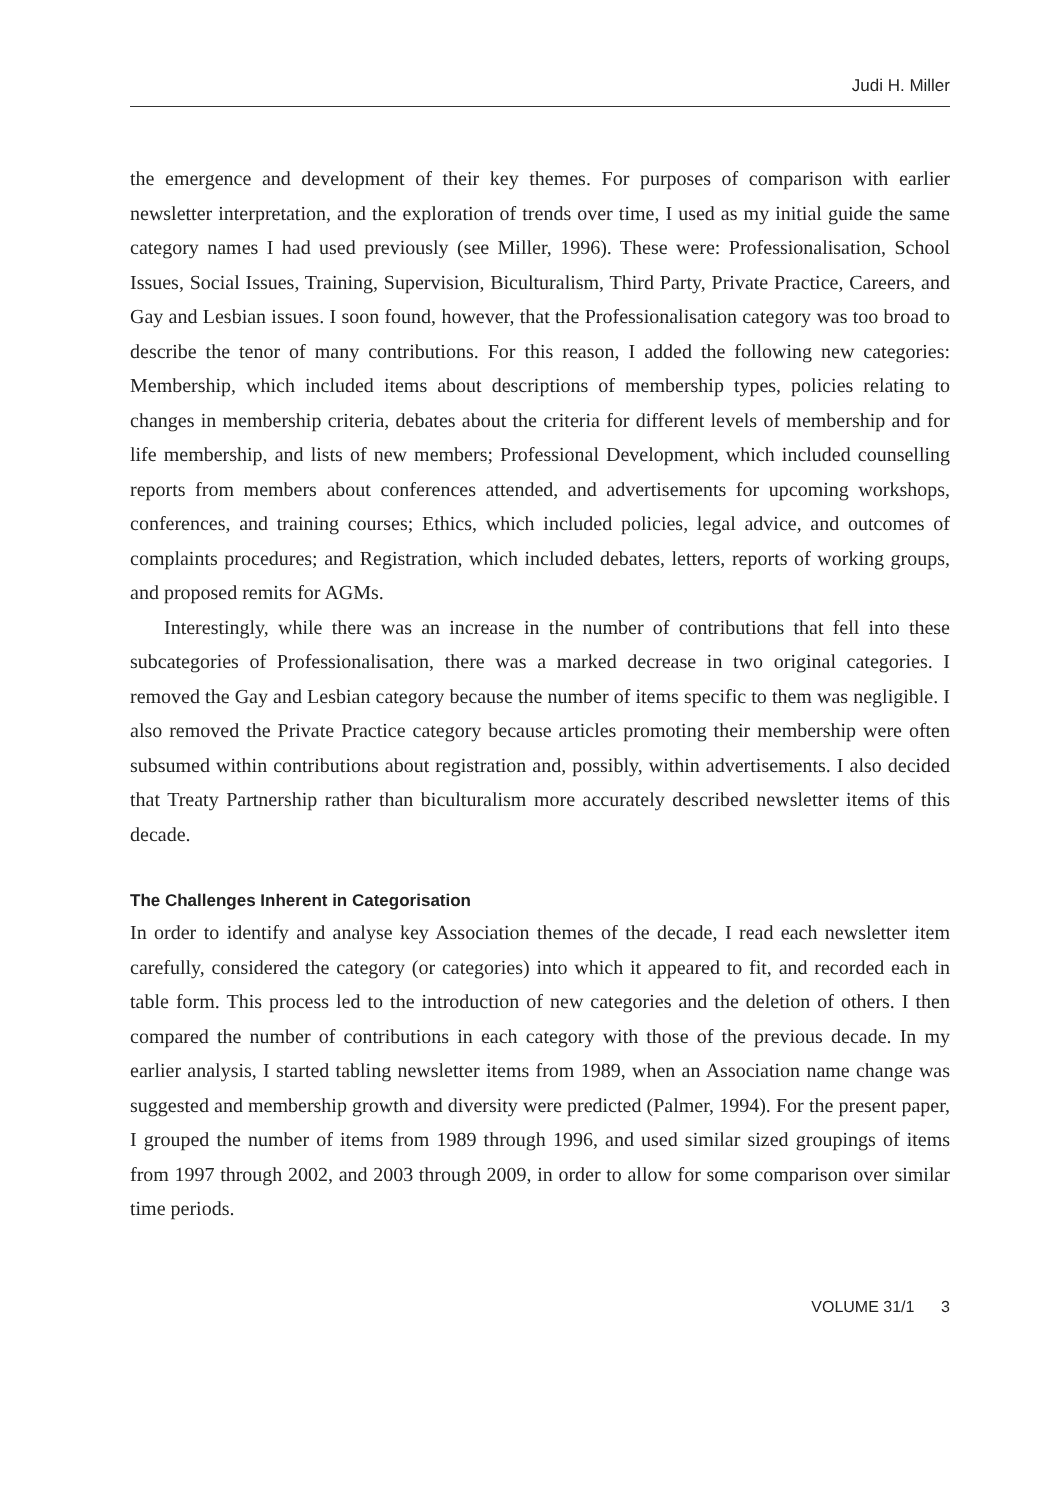Judi H. Miller
the emergence and development of their key themes. For purposes of comparison with earlier newsletter interpretation, and the exploration of trends over time, I used as my initial guide the same category names I had used previously (see Miller, 1996). These were: Professionalisation, School Issues, Social Issues, Training, Supervision, Biculturalism, Third Party, Private Practice, Careers, and Gay and Lesbian issues. I soon found, however, that the Professionalisation category was too broad to describe the tenor of many contributions. For this reason, I added the following new categories: Membership, which included items about descriptions of membership types, policies relating to changes in membership criteria, debates about the criteria for different levels of membership and for life membership, and lists of new members; Professional Development, which included counselling reports from members about conferences attended, and advertisements for upcoming workshops, conferences, and training courses; Ethics, which included policies, legal advice, and outcomes of complaints procedures; and Registration, which included debates, letters, reports of working groups, and proposed remits for AGMs.
Interestingly, while there was an increase in the number of contributions that fell into these subcategories of Professionalisation, there was a marked decrease in two original categories. I removed the Gay and Lesbian category because the number of items specific to them was negligible. I also removed the Private Practice category because articles promoting their membership were often subsumed within contributions about registration and, possibly, within advertisements. I also decided that Treaty Partnership rather than biculturalism more accurately described newsletter items of this decade.
The Challenges Inherent in Categorisation
In order to identify and analyse key Association themes of the decade, I read each newsletter item carefully, considered the category (or categories) into which it appeared to fit, and recorded each in table form. This process led to the introduction of new categories and the deletion of others. I then compared the number of contributions in each category with those of the previous decade. In my earlier analysis, I started tabling newsletter items from 1989, when an Association name change was suggested and membership growth and diversity were predicted (Palmer, 1994). For the present paper, I grouped the number of items from 1989 through 1996, and used similar sized groupings of items from 1997 through 2002, and 2003 through 2009, in order to allow for some comparison over similar time periods.
VOLUME 31/1 3